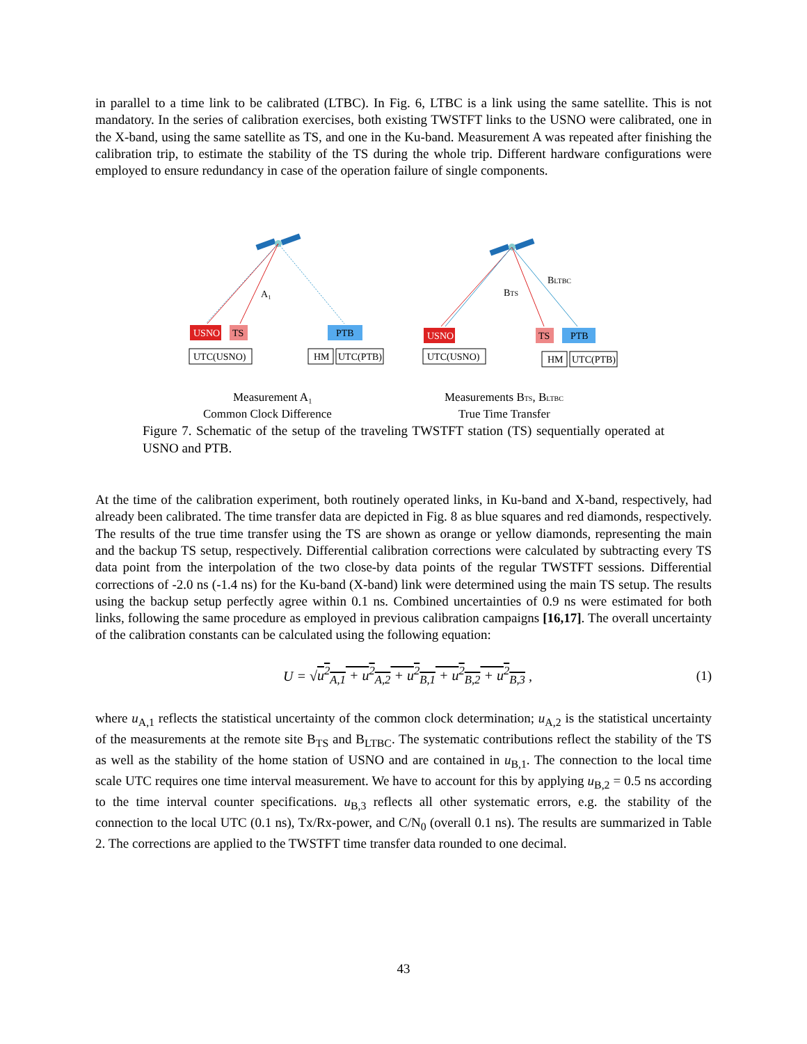in parallel to a time link to be calibrated (LTBC). In Fig. 6, LTBC is a link using the same satellite. This is not mandatory. In the series of calibration exercises, both existing TWSTFT links to the USNO were calibrated, one in the X-band, using the same satellite as TS, and one in the Ku-band. Measurement A was repeated after finishing the calibration trip, to estimate the stability of the TS during the whole trip. Different hardware configurations were employed to ensure redundancy in case of the operation failure of single components.
A₁
USNO
TS
PTB
UTC(USNO)
HM
UTC(PTB)
BTS
BLTBC
USNO
TS
PTB
UTC(USNO)
HM
UTC(PTB)
Measurement A₁
Common Clock Difference
Measurements BTS, BLTBC
True Time Transfer
Figure 7. Schematic of the setup of the traveling TWSTFT station (TS) sequentially operated at USNO and PTB.
At the time of the calibration experiment, both routinely operated links, in Ku-band and X-band, respectively, had already been calibrated. The time transfer data are depicted in Fig. 8 as blue squares and red diamonds, respectively. The results of the true time transfer using the TS are shown as orange or yellow diamonds, representing the main and the backup TS setup, respectively. Differential calibration corrections were calculated by subtracting every TS data point from the interpolation of the two close-by data points of the regular TWSTFT sessions. Differential corrections of -2.0 ns (-1.4 ns) for the Ku-band (X-band) link were determined using the main TS setup. The results using the backup setup perfectly agree within 0.1 ns. Combined uncertainties of 0.9 ns were estimated for both links, following the same procedure as employed in previous calibration campaigns [16,17]. The overall uncertainty of the calibration constants can be calculated using the following equation:
U = √u<sup>2</sup><sub>A,1</sub> + u<sup>2</sup><sub>A,2</sub> + u<sup>2</sup><sub>B,1</sub> + u<sup>2</sup><sub>B,2</sub> + u<sup>2</sup><sub>B,3</sub> , (1)
where u<sub>A,1</sub> reflects the statistical uncertainty of the common clock determination; u<sub>A,2</sub> is the statistical uncertainty of the measurements at the remote site B<sub>TS</sub> and B<sub>LTBC</sub>. The systematic contributions reflect the stability of the TS as well as the stability of the home station of USNO and are contained in u<sub>B,1</sub>. The connection to the local time scale UTC requires one time interval measurement. We have to account for this by applying u<sub>B,2</sub> = 0.5 ns according to the time interval counter specifications. u<sub>B,3</sub> reflects all other systematic errors, e.g. the stability of the connection to the local UTC (0.1 ns), Tx/Rx-power, and C/N<sub>0</sub> (overall 0.1 ns). The results are summarized in Table 2. The corrections are applied to the TWSTFT time transfer data rounded to one decimal.
43